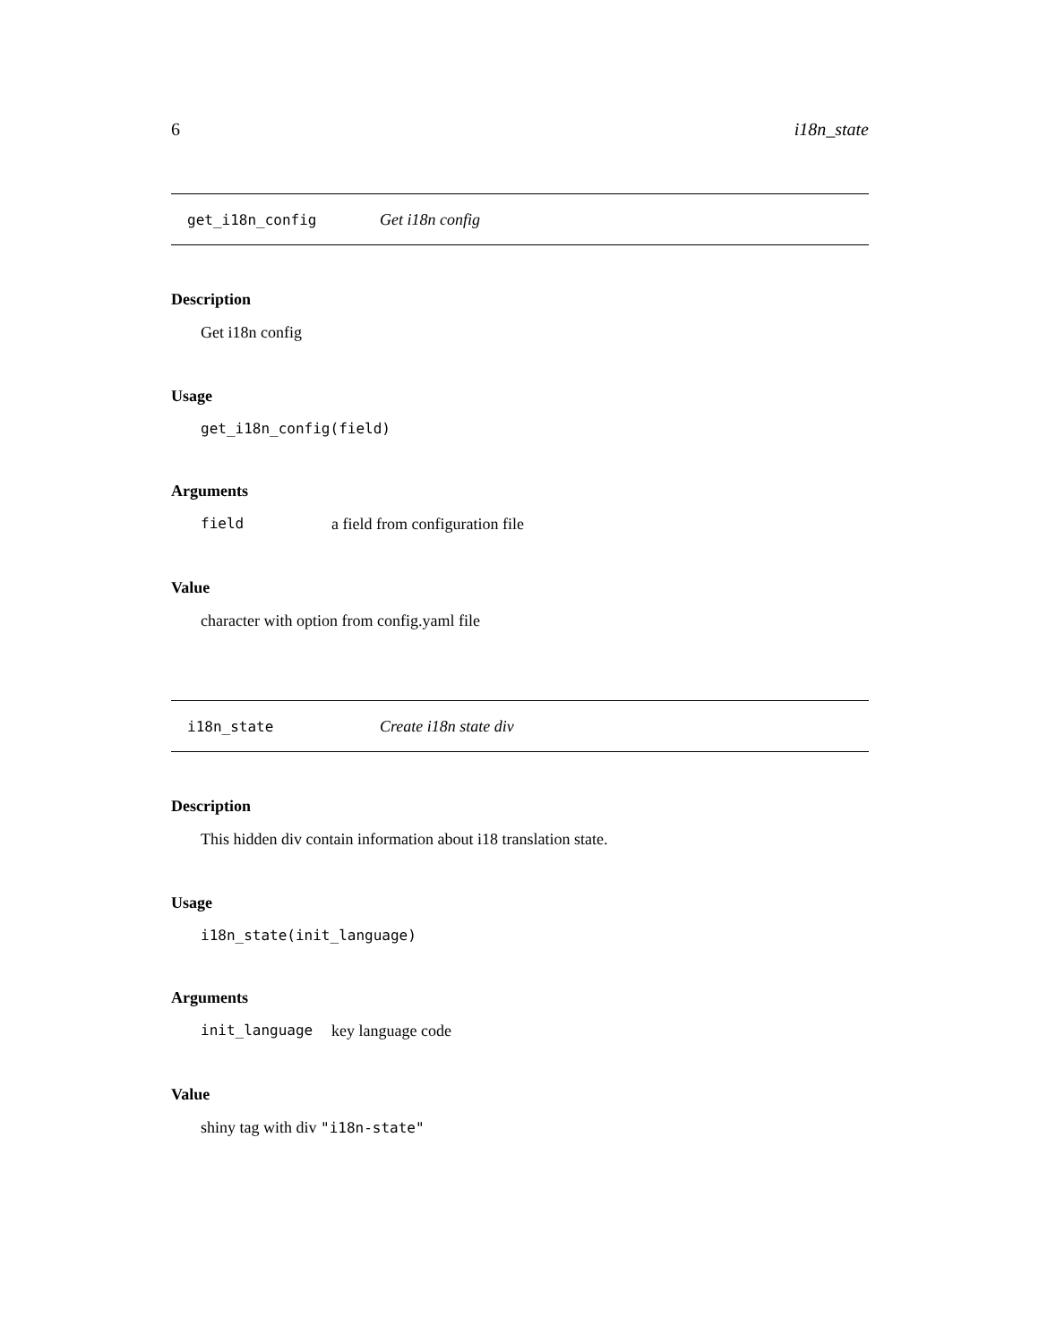6 i18n_state
get_i18n_config Get i18n config
Description
Get i18n config
Usage
get_i18n_config(field)
Arguments
field a field from configuration file
Value
character with option from config.yaml file
i18n_state Create i18n state div
Description
This hidden div contain information about i18 translation state.
Usage
i18n_state(init_language)
Arguments
init_language key language code
Value
shiny tag with div "i18n-state"